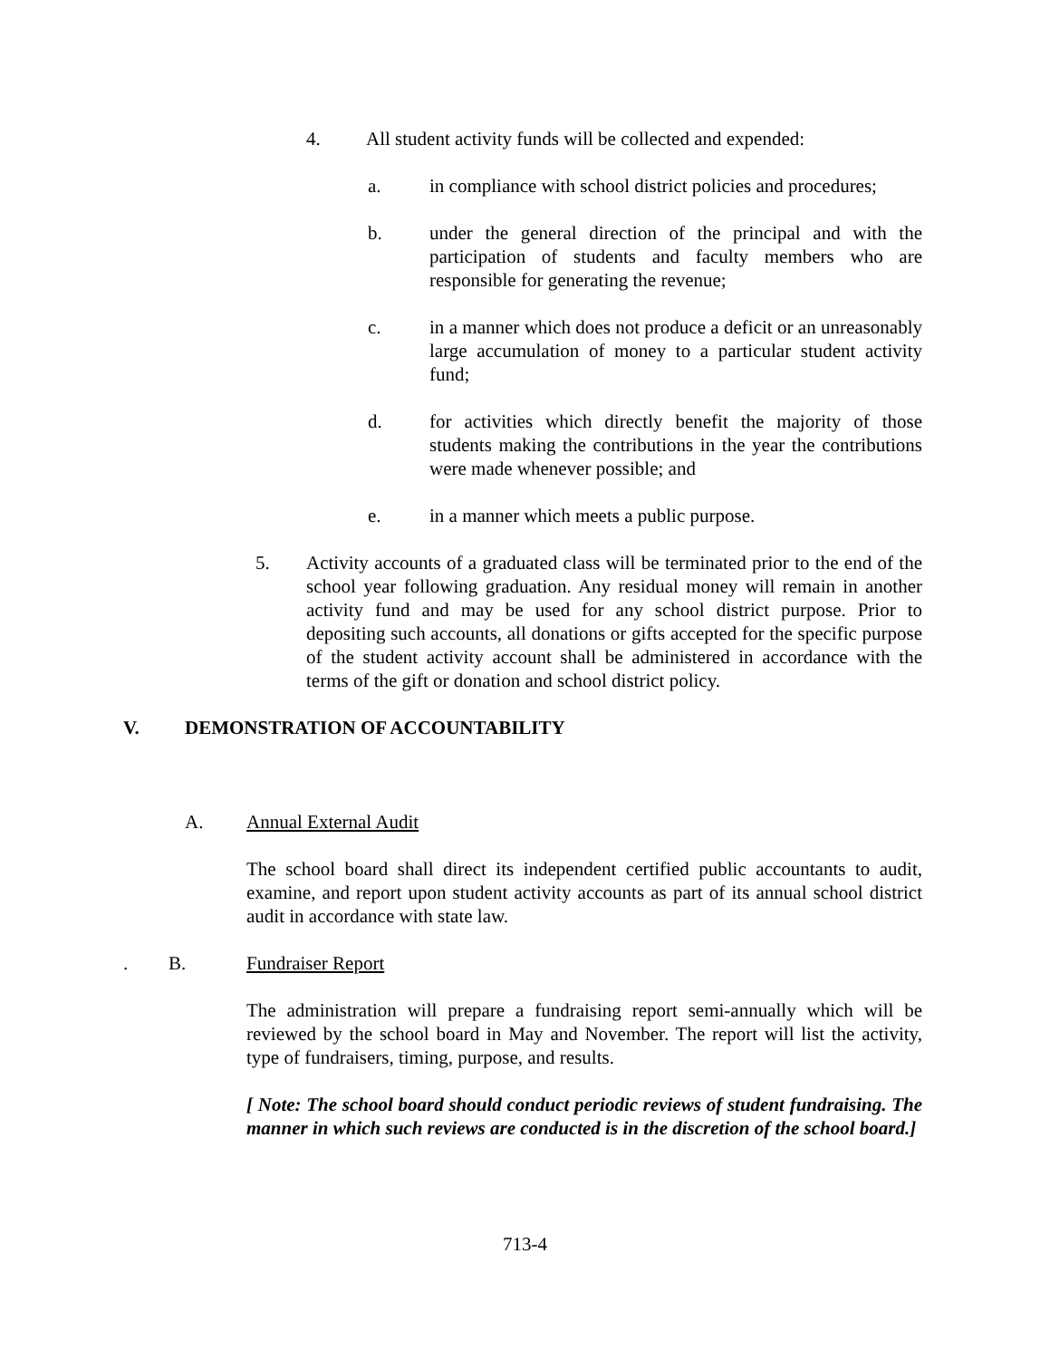4. All student activity funds will be collected and expended:
a. in compliance with school district policies and procedures;
b. under the general direction of the principal and with the participation of students and faculty members who are responsible for generating the revenue;
c. in a manner which does not produce a deficit or an unreasonably large accumulation of money to a particular student activity fund;
d. for activities which directly benefit the majority of those students making the contributions in the year the contributions were made whenever possible; and
e. in a manner which meets a public purpose.
5. Activity accounts of a graduated class will be terminated prior to the end of the school year following graduation. Any residual money will remain in another activity fund and may be used for any school district purpose. Prior to depositing such accounts, all donations or gifts accepted for the specific purpose of the student activity account shall be administered in accordance with the terms of the gift or donation and school district policy.
V. DEMONSTRATION OF ACCOUNTABILITY
A. Annual External Audit
The school board shall direct its independent certified public accountants to audit, examine, and report upon student activity accounts as part of its annual school district audit in accordance with state law.
. B. Fundraiser Report
The administration will prepare a fundraising report semi-annually which will be reviewed by the school board in May and November. The report will list the activity, type of fundraisers, timing, purpose, and results.
[ Note: The school board should conduct periodic reviews of student fundraising. The manner in which such reviews are conducted is in the discretion of the school board.]
713-4